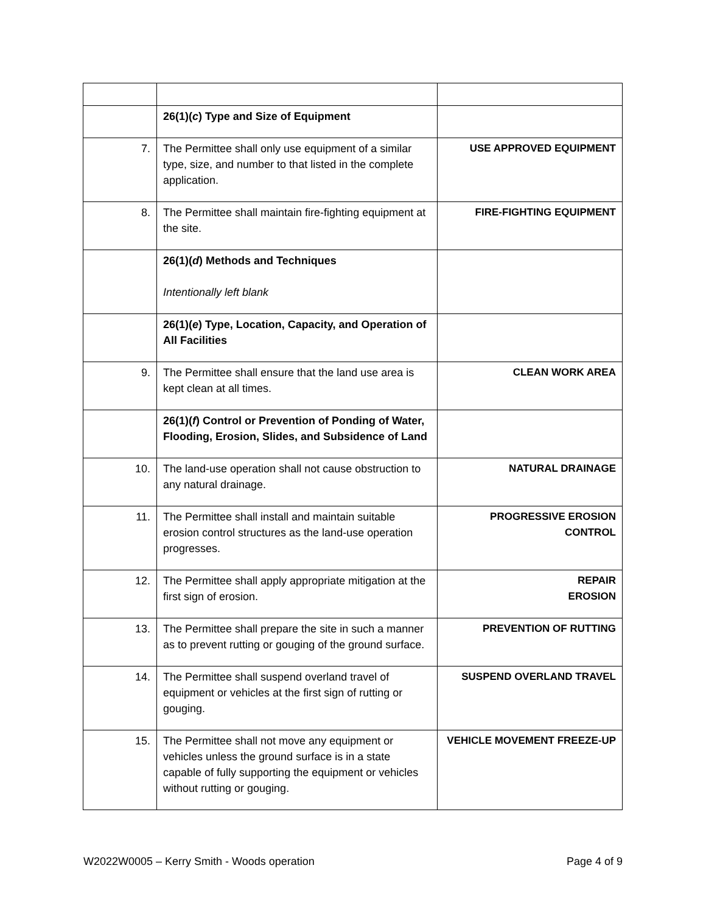| | 26(1)( c ) Type and Size of Equipment | |
| 7. | The Permittee shall only use equipment of a similar type, size, and number to that listed in the complete application. | USE APPROVED EQUIPMENT |
| 8. | The Permittee shall maintain fire-fighting equipment at the site. | FIRE-FIGHTING EQUIPMENT |
| | 26(1)( d ) Methods and Techniques Intentionally left blank | |
| | 26(1)( e ) Type, Location, Capacity, and Operation of All Facilities | |
| 9. | The Permittee shall ensure that the land use area is kept clean at all times. | CLEAN WORK AREA |
| | 26(1)( f ) Control or Prevention of Ponding of Water, Flooding, Erosion, Slides, and Subsidence of Land | |
| 10. | The land-use operation shall not cause obstruction to any natural drainage. | NATURAL DRAINAGE |
| 11. | The Permittee shall install and maintain suitable erosion control structures as the land-use operation progresses. | PROGRESSIVE EROSION CONTROL |
| 12. | The Permittee shall apply appropriate mitigation at the first sign of erosion. | REPAIR EROSION |
| 13. | The Permittee shall prepare the site in such a manner as to prevent rutting or gouging of the ground surface. | PREVENTION OF RUTTING |
| 14. | The Permittee shall suspend overland travel of equipment or vehicles at the first sign of rutting or gouging. | SUSPEND OVERLAND TRAVEL |
| 15. | The Permittee shall not move any equipment or vehicles unless the ground surface is in a state capable of fully supporting the equipment or vehicles without rutting or gouging. | VEHICLE MOVEMENT FREEZE-UP |
W2022W0005 – Kerry Smith - Woods operation Page 4 of 9